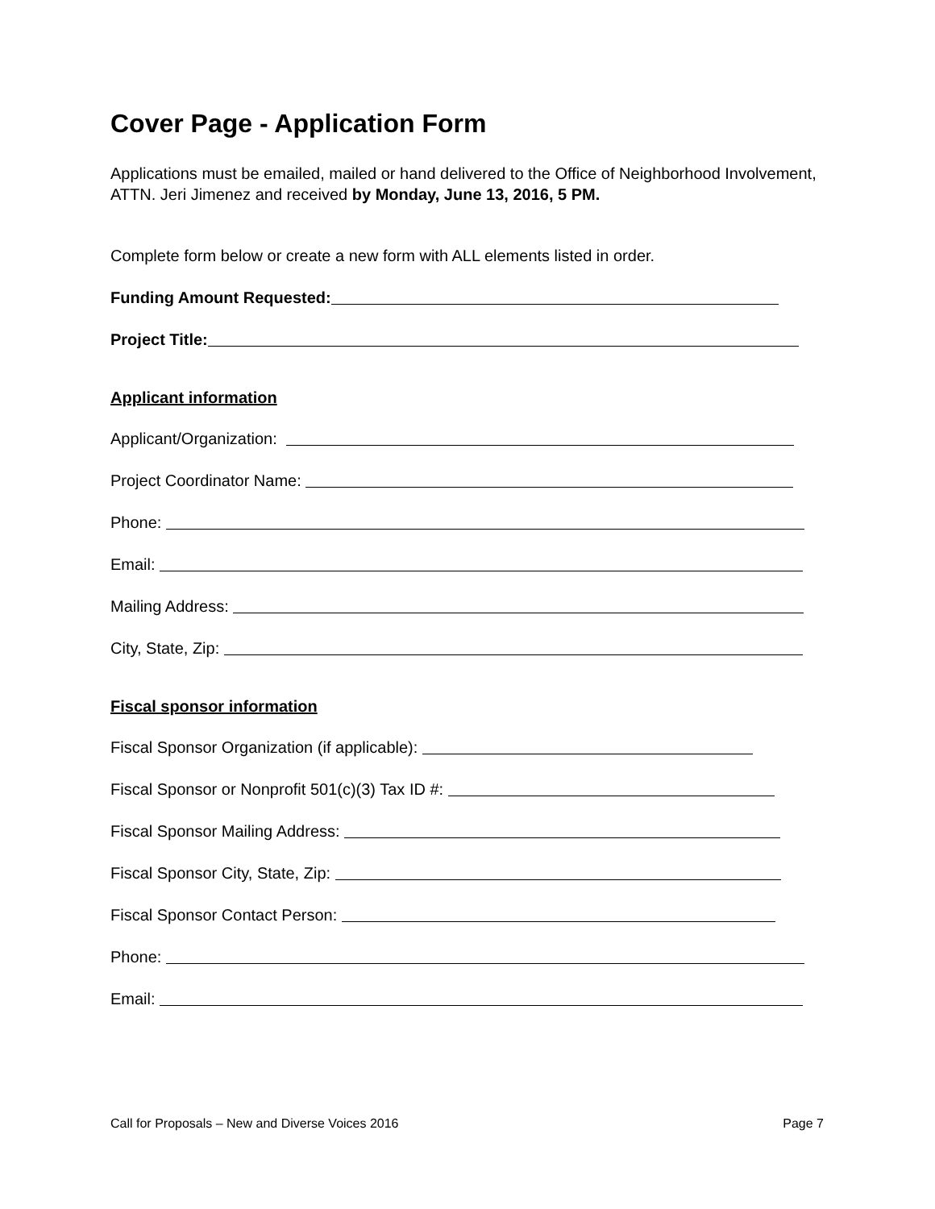Cover Page - Application Form
Applications must be emailed, mailed or hand delivered to the Office of Neighborhood Involvement, ATTN. Jeri Jimenez and received by Monday, June 13, 2016, 5 PM.
Complete form below or create a new form with ALL elements listed in order.
Funding Amount Requested:
Project Title:
Applicant information
Applicant/Organization:
Project Coordinator Name:
Phone:
Email:
Mailing Address:
City, State, Zip:
Fiscal sponsor information
Fiscal Sponsor Organization (if applicable):
Fiscal Sponsor or Nonprofit 501(c)(3) Tax ID #:
Fiscal Sponsor Mailing Address:
Fiscal Sponsor City, State, Zip:
Fiscal Sponsor Contact Person:
Phone:
Email:
Call for Proposals – New and Diverse Voices 2016 Page 7